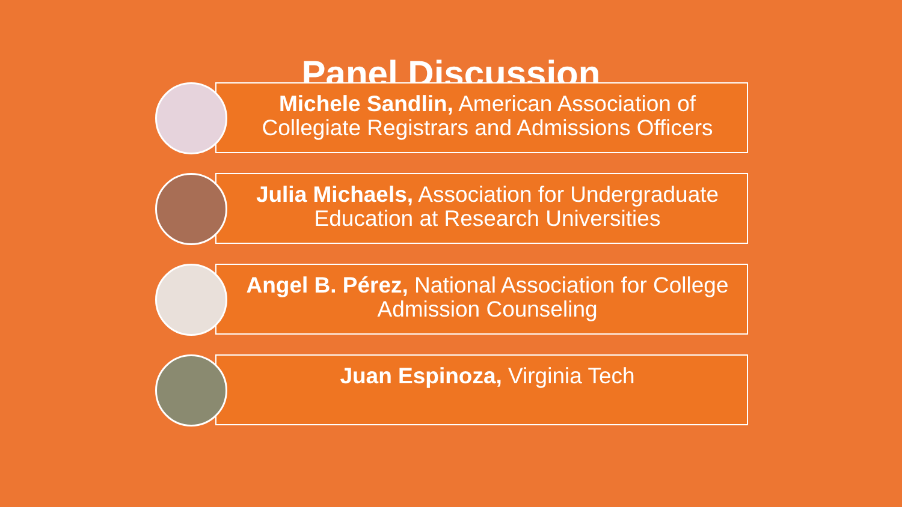Panel Discussion
Michele Sandlin, American Association of Collegiate Registrars and Admissions Officers
Julia Michaels, Association for Undergraduate Education at Research Universities
Angel B. Pérez, National Association for College Admission Counseling
Juan Espinoza, Virginia Tech